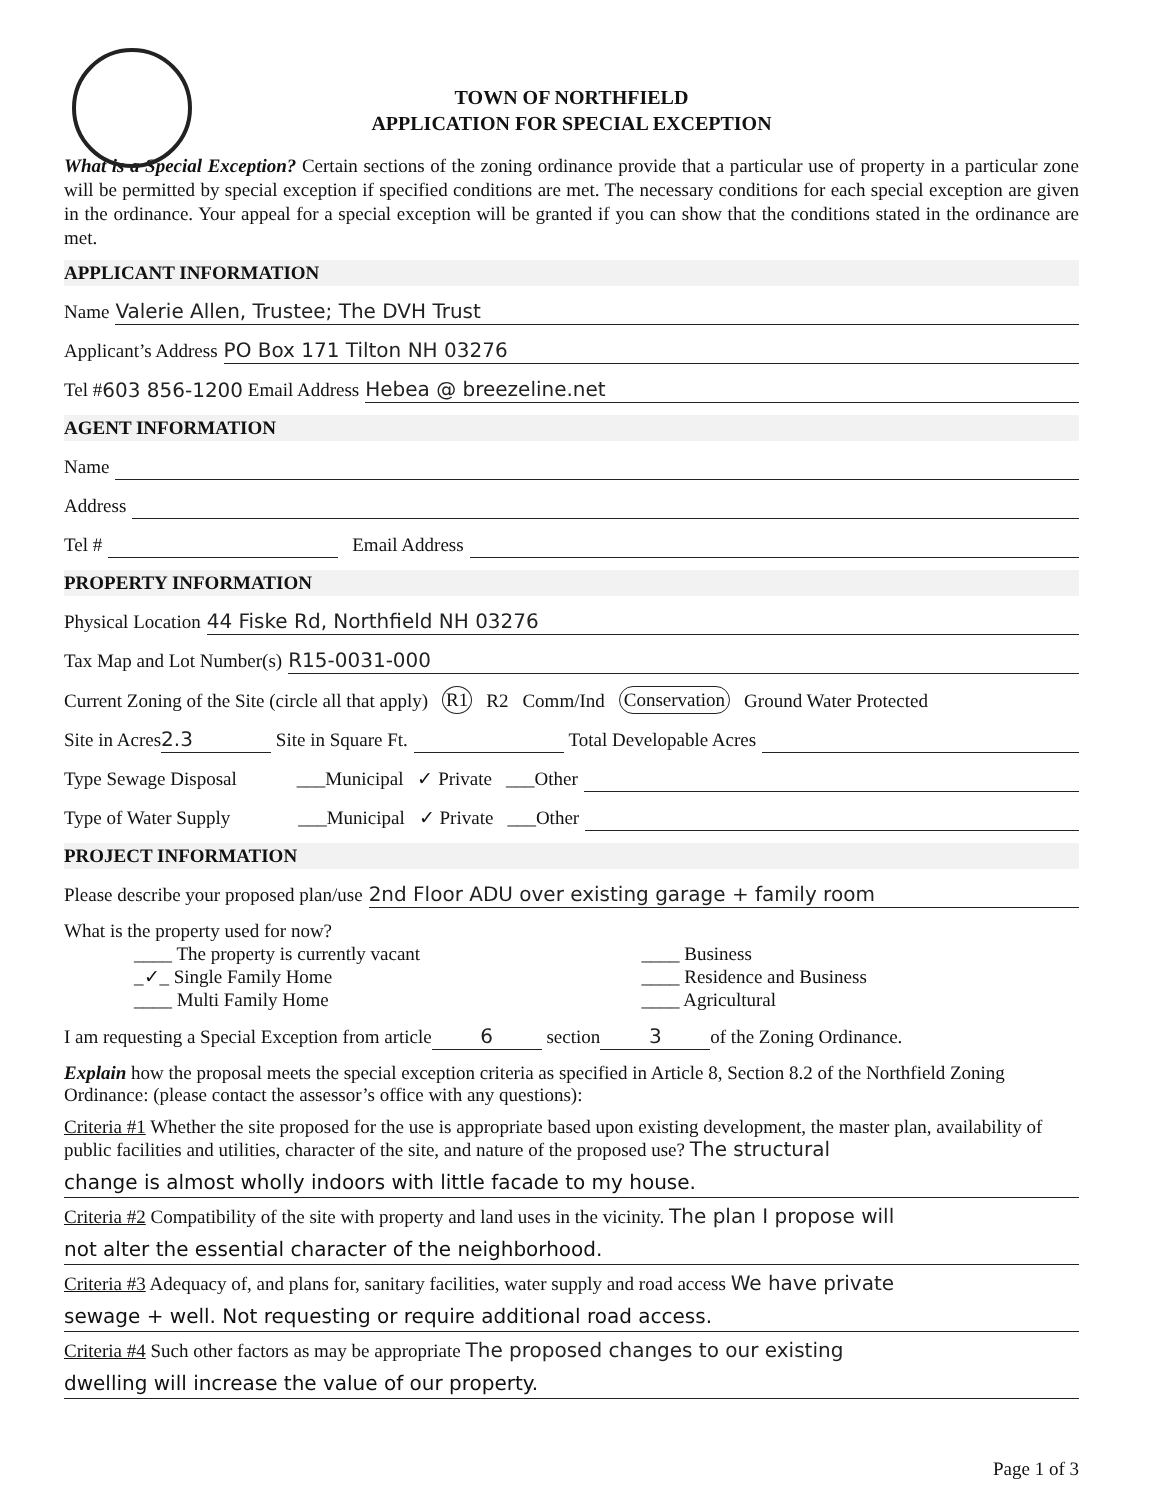TOWN OF NORTHFIELD
APPLICATION FOR SPECIAL EXCEPTION
What is a Special Exception? Certain sections of the zoning ordinance provide that a particular use of property in a particular zone will be permitted by special exception if specified conditions are met. The necessary conditions for each special exception are given in the ordinance. Your appeal for a special exception will be granted if you can show that the conditions stated in the ordinance are met.
APPLICANT INFORMATION
Name Valerie Allen, Trustee; The DVH Trust
Applicant’s Address PO Box 171 Tilton NH 03276
Tel # 603 856-1200 Email Address Hebea @ breezeline.net
AGENT INFORMATION
Name
Address
Tel # Email Address
PROPERTY INFORMATION
Physical Location 44 Fiske Rd, Northfield NH 03276
Tax Map and Lot Number(s) R15-0031-000
Current Zoning of the Site (circle all that apply) R1 R2 Comm/Ind Conservation Ground Water Protected
Site in Acres 2.3 Site in Square Ft. Total Developable Acres
Type Sewage Disposal ___Municipal ✓ Private ___Other
Type of Water Supply ___Municipal ✓ Private ___Other
PROJECT INFORMATION
Please describe your proposed plan/use 2nd Floor ADU over existing garage + family room
What is the property used for now?
____ The property is currently vacant
_✓_ Single Family Home
____ Multi Family Home
____ Business
____ Residence and Business
____ Agricultural
I am requesting a Special Exception from article 6 section 3 of the Zoning Ordinance.
Explain how the proposal meets the special exception criteria as specified in Article 8, Section 8.2 of the Northfield Zoning Ordinance: (please contact the assessor’s office with any questions):
Criteria #1 Whether the site proposed for the use is appropriate based upon existing development, the master plan, availability of public facilities and utilities, character of the site, and nature of the proposed use? The structural
change is almost wholly indoors with little facade to my house.
Criteria #2 Compatibility of the site with property and land uses in the vicinity. The plan I propose will
not alter the essential character of the neighborhood.
Criteria #3 Adequacy of, and plans for, sanitary facilities, water supply and road access We have private
sewage + well. Not requesting or require additional road access.
Criteria #4 Such other factors as may be appropriate The proposed changes to our existing
dwelling will increase the value of our property.
Page 1 of 3